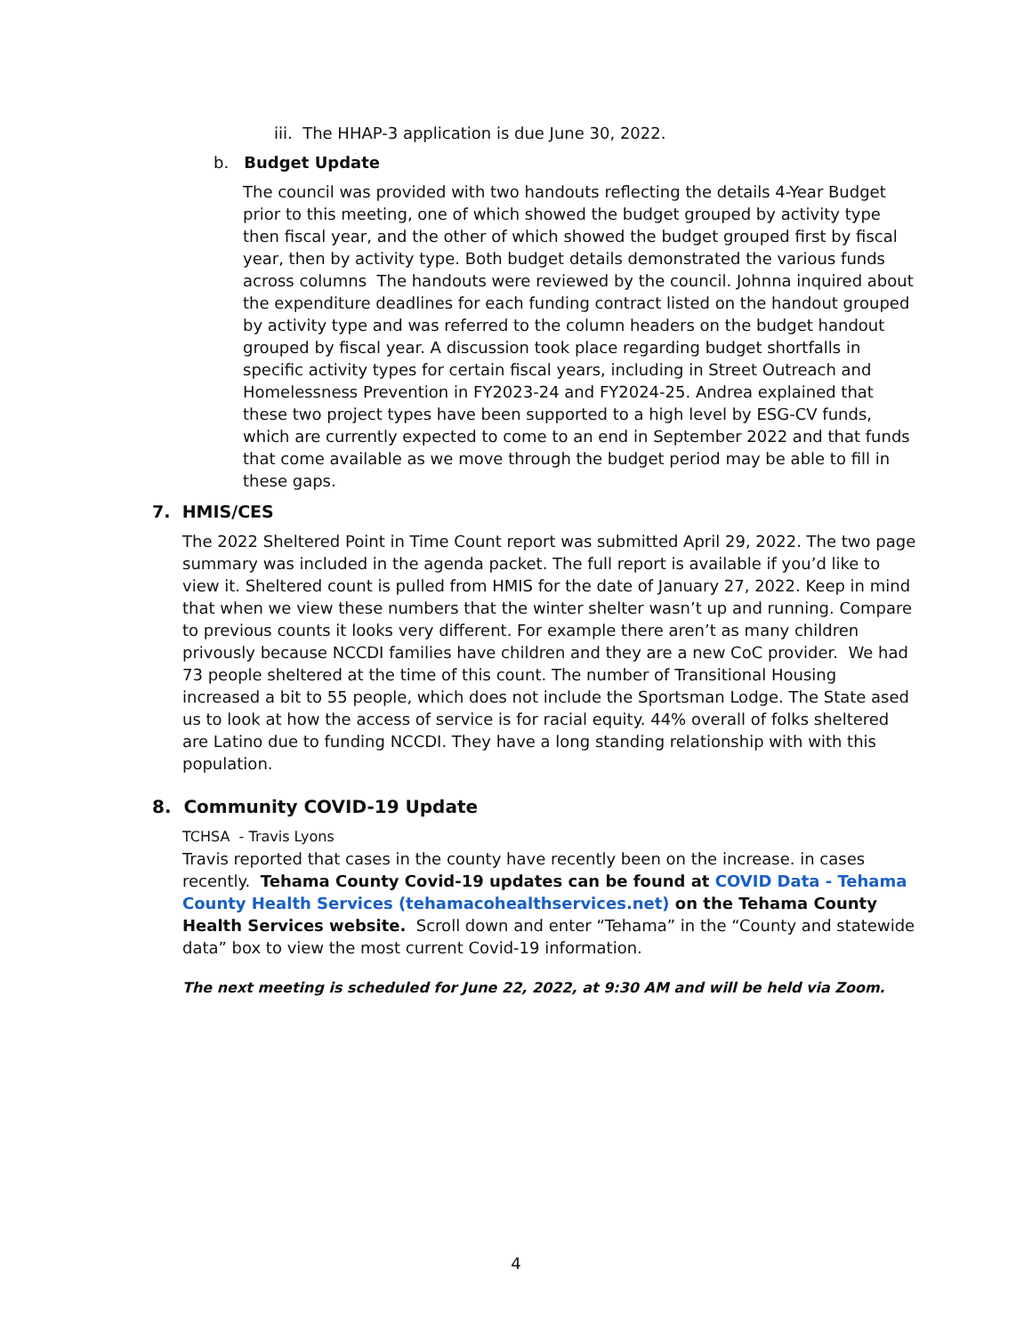iii. The HHAP-3 application is due June 30, 2022.
b. Budget Update
The council was provided with two handouts reflecting the details 4-Year Budget prior to this meeting, one of which showed the budget grouped by activity type then fiscal year, and the other of which showed the budget grouped first by fiscal year, then by activity type. Both budget details demonstrated the various funds across columns The handouts were reviewed by the council. Johnna inquired about the expenditure deadlines for each funding contract listed on the handout grouped by activity type and was referred to the column headers on the budget handout grouped by fiscal year. A discussion took place regarding budget shortfalls in specific activity types for certain fiscal years, including in Street Outreach and Homelessness Prevention in FY2023-24 and FY2024-25. Andrea explained that these two project types have been supported to a high level by ESG-CV funds, which are currently expected to come to an end in September 2022 and that funds that come available as we move through the budget period may be able to fill in these gaps.
7. HMIS/CES
The 2022 Sheltered Point in Time Count report was submitted April 29, 2022. The two page summary was included in the agenda packet. The full report is available if you’d like to view it. Sheltered count is pulled from HMIS for the date of January 27, 2022. Keep in mind that when we view these numbers that the winter shelter wasn’t up and running. Compare to previous counts it looks very different. For example there aren’t as many children privously because NCCDI families have children and they are a new CoC provider. We had 73 people sheltered at the time of this count. The number of Transitional Housing increased a bit to 55 people, which does not include the Sportsman Lodge. The State ased us to look at how the access of service is for racial equity. 44% overall of folks sheltered are Latino due to funding NCCDI. They have a long standing relationship with with this population.
8. Community COVID-19 Update
TCHSA - Travis Lyons
Travis reported that cases in the county have recently been on the increase. in cases recently. Tehama County Covid-19 updates can be found at COVID Data - Tehama County Health Services (tehamacohealthservices.net) on the Tehama County Health Services website. Scroll down and enter “Tehama” in the “County and statewide data” box to view the most current Covid-19 information.
The next meeting is scheduled for June 22, 2022, at 9:30 AM and will be held via Zoom.
4